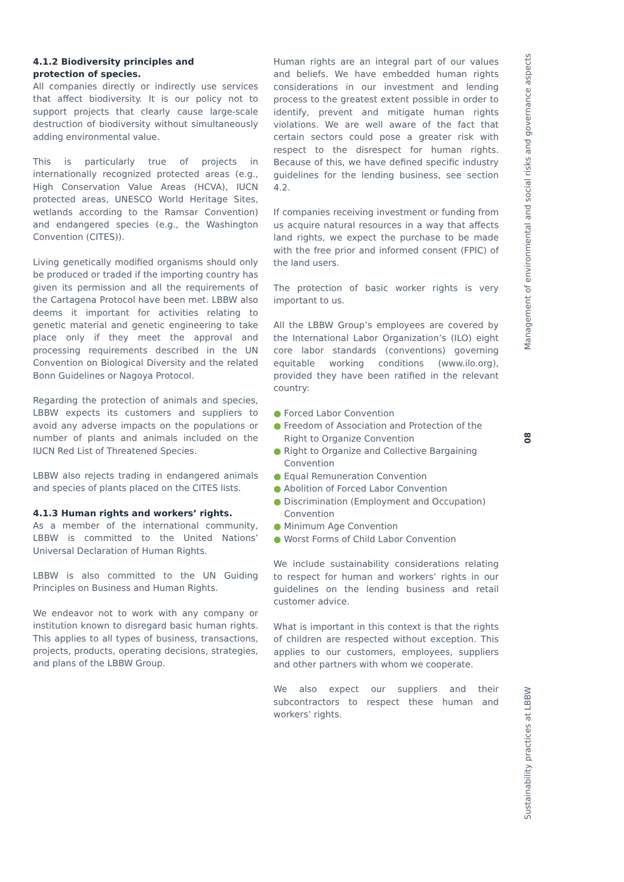4.1.2 Biodiversity principles and
protection of species.
All companies directly or indirectly use services that affect biodiversity. It is our policy not to support projects that clearly cause large-scale destruction of biodiversity without simultaneously adding environmental value.
This is particularly true of projects in internationally recognized protected areas (e.g., High Conservation Value Areas (HCVA), IUCN protected areas, UNESCO World Heritage Sites, wetlands according to the Ramsar Convention) and endangered species (e.g., the Washington Convention (CITES)).
Living genetically modified organisms should only be produced or traded if the importing country has given its permission and all the requirements of the Cartagena Protocol have been met. LBBW also deems it important for activities relating to genetic material and genetic engineering to take place only if they meet the approval and processing requirements described in the UN Convention on Biological Diversity and the related Bonn Guidelines or Nagoya Protocol.
Regarding the protection of animals and species, LBBW expects its customers and suppliers to avoid any adverse impacts on the populations or number of plants and animals included on the IUCN Red List of Threatened Species.
LBBW also rejects trading in endangered animals and species of plants placed on the CITES lists.
4.1.3 Human rights and workers’ rights.
As a member of the international community, LBBW is committed to the United Nations’ Universal Declaration of Human Rights.
LBBW is also committed to the UN Guiding Principles on Business and Human Rights.
We endeavor not to work with any company or institution known to disregard basic human rights. This applies to all types of business, transactions, projects, products, operating decisions, strategies, and plans of the LBBW Group.
Human rights are an integral part of our values and beliefs. We have embedded human rights considerations in our investment and lending process to the greatest extent possible in order to identify, prevent and mitigate human rights violations. We are well aware of the fact that certain sectors could pose a greater risk with respect to the disrespect for human rights. Because of this, we have defined specific industry guidelines for the lending business, see section 4.2.
If companies receiving investment or funding from us acquire natural resources in a way that affects land rights, we expect the purchase to be made with the free prior and informed consent (FPIC) of the land users.
The protection of basic worker rights is very important to us.
All the LBBW Group’s employees are covered by the International Labor Organization’s (ILO) eight core labor standards (conventions) governing equitable working conditions (www.ilo.org), provided they have been ratified in the relevant country:
● Forced Labor Convention
● Freedom of Association and Protection of the Right to Organize Convention
● Right to Organize and Collective Bargaining Convention
● Equal Remuneration Convention
● Abolition of Forced Labor Convention
● Discrimination (Employment and Occupation) Convention
● Minimum Age Convention
● Worst Forms of Child Labor Convention
We include sustainability considerations relating to respect for human and workers’ rights in our guidelines on the lending business and retail customer advice.
What is important in this context is that the rights of children are respected without exception. This applies to our customers, employees, suppliers and other partners with whom we cooperate.
We also expect our suppliers and their subcontractors to respect these human and workers’ rights.
Management of environmental and social risks and governance aspects
08
Sustainability practices at LBBW